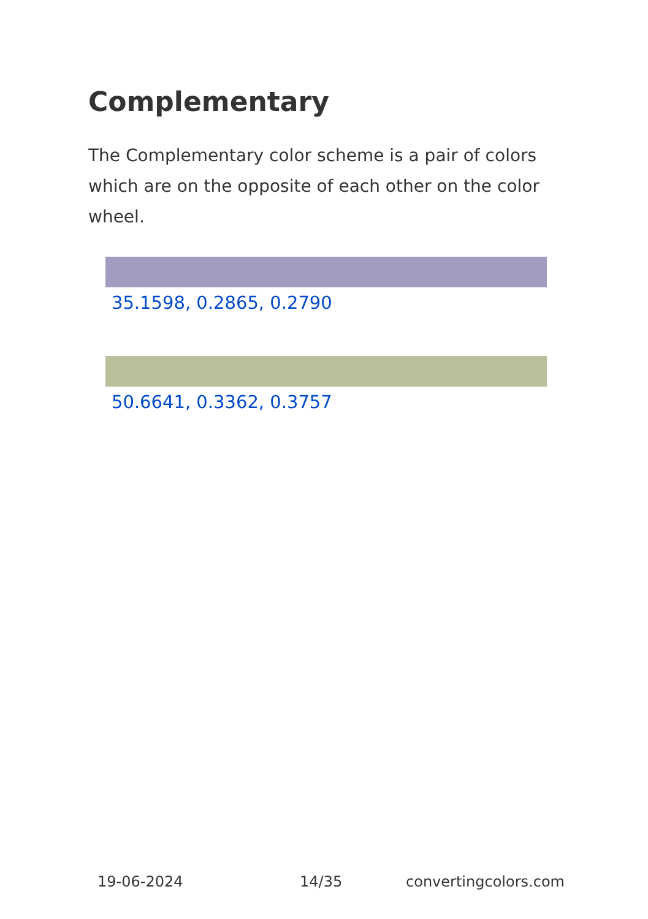Complementary
The Complementary color scheme is a pair of colors which are on the opposite of each other on the color wheel.
35.1598, 0.2865, 0.2790
50.6641, 0.3362, 0.3757
19-06-2024 14/35 convertingcolors.com